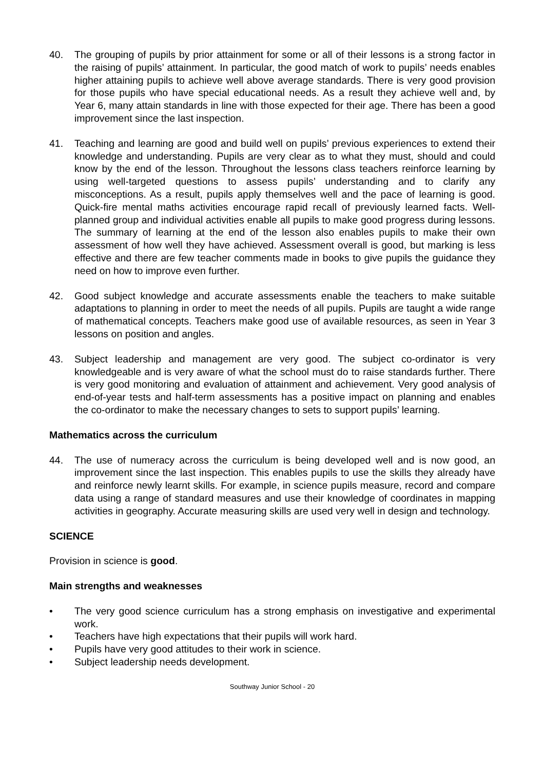40. The grouping of pupils by prior attainment for some or all of their lessons is a strong factor in the raising of pupils’ attainment. In particular, the good match of work to pupils’ needs enables higher attaining pupils to achieve well above average standards. There is very good provision for those pupils who have special educational needs. As a result they achieve well and, by Year 6, many attain standards in line with those expected for their age. There has been a good improvement since the last inspection.
41. Teaching and learning are good and build well on pupils’ previous experiences to extend their knowledge and understanding. Pupils are very clear as to what they must, should and could know by the end of the lesson. Throughout the lessons class teachers reinforce learning by using well-targeted questions to assess pupils’ understanding and to clarify any misconceptions. As a result, pupils apply themselves well and the pace of learning is good. Quick-fire mental maths activities encourage rapid recall of previously learned facts. Well-planned group and individual activities enable all pupils to make good progress during lessons. The summary of learning at the end of the lesson also enables pupils to make their own assessment of how well they have achieved. Assessment overall is good, but marking is less effective and there are few teacher comments made in books to give pupils the guidance they need on how to improve even further.
42. Good subject knowledge and accurate assessments enable the teachers to make suitable adaptations to planning in order to meet the needs of all pupils. Pupils are taught a wide range of mathematical concepts. Teachers make good use of available resources, as seen in Year 3 lessons on position and angles.
43. Subject leadership and management are very good. The subject co-ordinator is very knowledgeable and is very aware of what the school must do to raise standards further. There is very good monitoring and evaluation of attainment and achievement. Very good analysis of end-of-year tests and half-term assessments has a positive impact on planning and enables the co-ordinator to make the necessary changes to sets to support pupils’ learning.
Mathematics across the curriculum
44. The use of numeracy across the curriculum is being developed well and is now good, an improvement since the last inspection. This enables pupils to use the skills they already have and reinforce newly learnt skills. For example, in science pupils measure, record and compare data using a range of standard measures and use their knowledge of coordinates in mapping activities in geography. Accurate measuring skills are used very well in design and technology.
SCIENCE
Provision in science is good.
Main strengths and weaknesses
• The very good science curriculum has a strong emphasis on investigative and experimental work.
• Teachers have high expectations that their pupils will work hard.
• Pupils have very good attitudes to their work in science.
• Subject leadership needs development.
Southway Junior School - 20